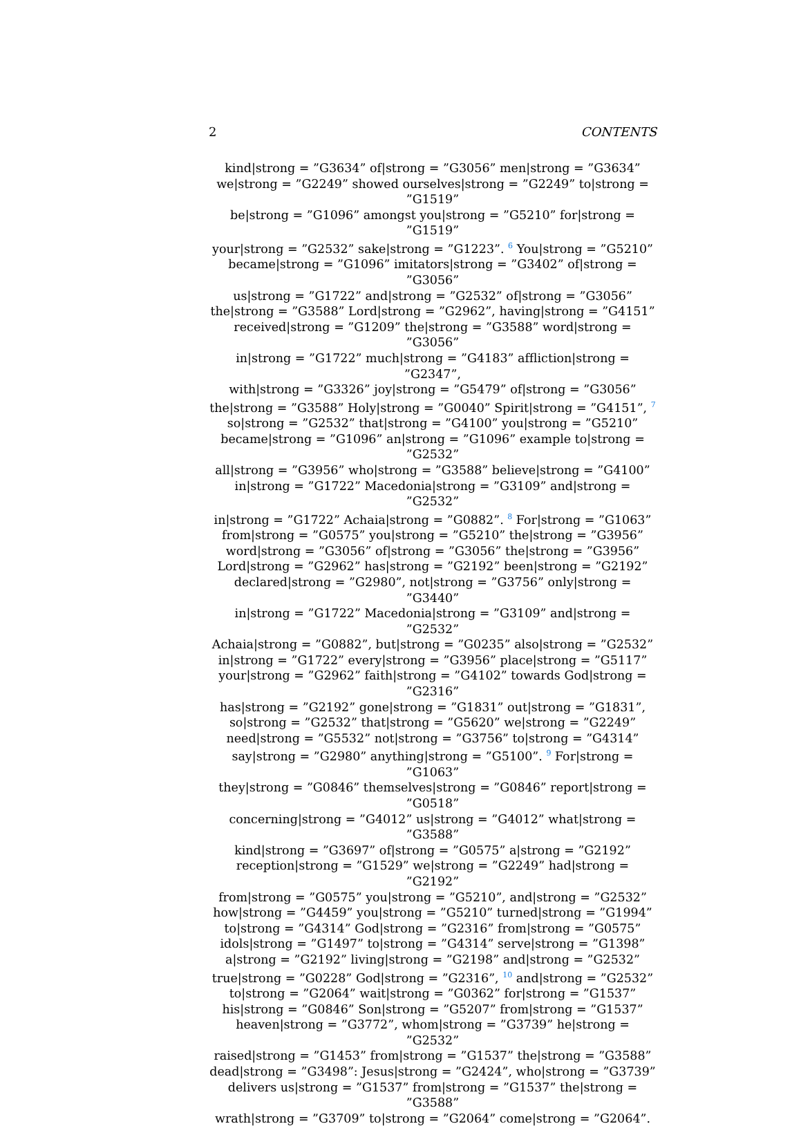2 CONTENTS
kind|strong = ”G3634” of|strong = ”G3056” men|strong = ”G3634”
we|strong = ”G2249” showed ourselves|strong = ”G2249” to|strong = ”G1519”
be|strong = ”G1096” amongst you|strong = ”G5210” for|strong = ”G1519”
your|strong = ”G2532” sake|strong = ”G1223”. <sup>6</sup> You|strong = ”G5210”
became|strong = ”G1096” imitators|strong = ”G3402” of|strong = ”G3056”
us|strong = ”G1722” and|strong = ”G2532” of|strong = ”G3056”
the|strong = ”G3588” Lord|strong = ”G2962”, having|strong = ”G4151”
received|strong = ”G1209” the|strong = ”G3588” word|strong = ”G3056”
in|strong = ”G1722” much|strong = ”G4183” affliction|strong = ”G2347”,
with|strong = ”G3326” joy|strong = ”G5479” of|strong = ”G3056”
the|strong = ”G3588” Holy|strong = ”G0040” Spirit|strong = ”G4151”, <sup>7</sup>
so|strong = ”G2532” that|strong = ”G4100” you|strong = ”G5210”
became|strong = ”G1096” an|strong = ”G1096” example to|strong = ”G2532”
all|strong = ”G3956” who|strong = ”G3588” believe|strong = ”G4100”
in|strong = ”G1722” Macedonia|strong = ”G3109” and|strong = ”G2532”
in|strong = ”G1722” Achaia|strong = ”G0882”. <sup>8</sup> For|strong = ”G1063”
from|strong = ”G0575” you|strong = ”G5210” the|strong = ”G3956”
word|strong = ”G3056” of|strong = ”G3056” the|strong = ”G3956”
Lord|strong = ”G2962” has|strong = ”G2192” been|strong = ”G2192”
declared|strong = ”G2980”, not|strong = ”G3756” only|strong = ”G3440”
in|strong = ”G1722” Macedonia|strong = ”G3109” and|strong = ”G2532”
Achaia|strong = ”G0882”, but|strong = ”G0235” also|strong = ”G2532”
in|strong = ”G1722” every|strong = ”G3956” place|strong = ”G5117”
your|strong = ”G2962” faith|strong = ”G4102” towards God|strong = ”G2316”
has|strong = ”G2192” gone|strong = ”G1831” out|strong = ”G1831”,
so|strong = ”G2532” that|strong = ”G5620” we|strong = ”G2249”
need|strong = ”G5532” not|strong = ”G3756” to|strong = ”G4314”
say|strong = ”G2980” anything|strong = ”G5100”. <sup>9</sup> For|strong = ”G1063”
they|strong = ”G0846” themselves|strong = ”G0846” report|strong = ”G0518”
concerning|strong = ”G4012” us|strong = ”G4012” what|strong = ”G3588”
kind|strong = ”G3697” of|strong = ”G0575” a|strong = ”G2192”
reception|strong = ”G1529” we|strong = ”G2249” had|strong = ”G2192”
from|strong = ”G0575” you|strong = ”G5210”, and|strong = ”G2532”
how|strong = ”G4459” you|strong = ”G5210” turned|strong = ”G1994”
to|strong = ”G4314” God|strong = ”G2316” from|strong = ”G0575”
idols|strong = ”G1497” to|strong = ”G4314” serve|strong = ”G1398”
a|strong = ”G2192” living|strong = ”G2198” and|strong = ”G2532”
true|strong = ”G0228” God|strong = ”G2316”, <sup>10</sup> and|strong = ”G2532”
to|strong = ”G2064” wait|strong = ”G0362” for|strong = ”G1537”
his|strong = ”G0846” Son|strong = ”G5207” from|strong = ”G1537”
heaven|strong = ”G3772”, whom|strong = ”G3739” he|strong = ”G2532”
raised|strong = ”G1453” from|strong = ”G1537” the|strong = ”G3588”
dead|strong = ”G3498”: Jesus|strong = ”G2424”, who|strong = ”G3739”
delivers us|strong = ”G1537” from|strong = ”G1537” the|strong = ”G3588”
wrath|strong = ”G3709” to|strong = ”G2064” come|strong = ”G2064”.